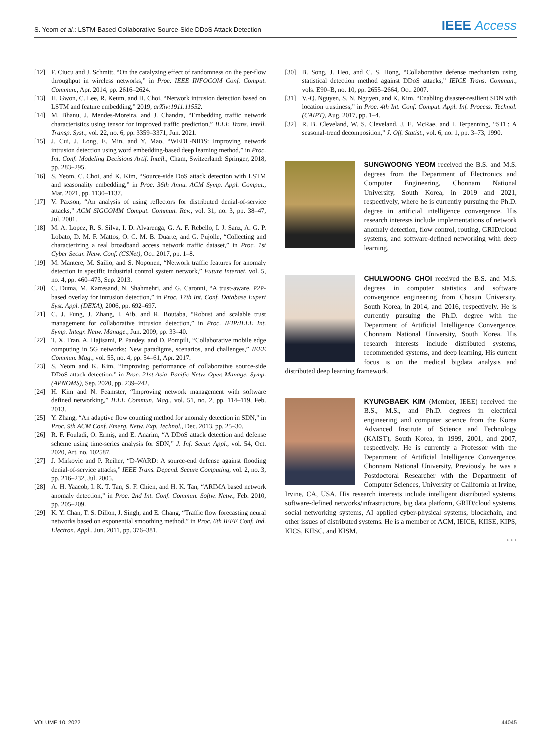S. Yeom et al.: LSTM-Based Collaborative Source-Side DDoS Attack Detection IEEE Access
[12] F. Ciucu and J. Schmitt, “On the catalyzing effect of randomness on the per-flow throughput in wireless networks,” in Proc. IEEE INFOCOM Conf. Comput. Commun., Apr. 2014, pp. 2616–2624.
[13] H. Gwon, C. Lee, R. Keum, and H. Choi, “Network intrusion detection based on LSTM and feature embedding,” 2019, arXiv:1911.11552.
[14] M. Bhanu, J. Mendes-Moreira, and J. Chandra, “Embedding traffic network characteristics using tensor for improved traffic prediction,” IEEE Trans. Intell. Transp. Syst., vol. 22, no. 6, pp. 3359–3371, Jun. 2021.
[15] J. Cui, J. Long, E. Min, and Y. Mao, “WEDL-NIDS: Improving network intrusion detection using word embedding-based deep learning method,” in Proc. Int. Conf. Modeling Decisions Artif. Intell., Cham, Switzerland: Springer, 2018, pp. 283–295.
[16] S. Yeom, C. Choi, and K. Kim, “Source-side DoS attack detection with LSTM and seasonality embedding,” in Proc. 36th Annu. ACM Symp. Appl. Comput., Mar. 2021, pp. 1130–1137.
[17] V. Paxson, “An analysis of using reflectors for distributed denial-of-service attacks,” ACM SIGCOMM Comput. Commun. Rev., vol. 31, no. 3, pp. 38–47, Jul. 2001.
[18] M. A. Lopez, R. S. Silva, I. D. Alvarenga, G. A. F. Rebello, I. J. Sanz, A. G. P. Lobato, D. M. F. Mattos, O. C. M. B. Duarte, and G. Pujolle, “Collecting and characterizing a real broadband access network traffic dataset,” in Proc. 1st Cyber Secur. Netw. Conf. (CSNet), Oct. 2017, pp. 1–8.
[19] M. Mantere, M. Sailio, and S. Noponen, “Network traffic features for anomaly detection in specific industrial control system network,” Future Internet, vol. 5, no. 4, pp. 460–473, Sep. 2013.
[20] C. Duma, M. Karresand, N. Shahmehri, and G. Caronni, “A trust-aware, P2P-based overlay for intrusion detection,” in Proc. 17th Int. Conf. Database Expert Syst. Appl. (DEXA), 2006, pp. 692–697.
[21] C. J. Fung, J. Zhang, I. Aib, and R. Boutaba, “Robust and scalable trust management for collaborative intrusion detection,” in Proc. IFIP/IEEE Int. Symp. Integr. Netw. Manage., Jun. 2009, pp. 33–40.
[22] T. X. Tran, A. Hajisami, P. Pandey, and D. Pompili, “Collaborative mobile edge computing in 5G networks: New paradigms, scenarios, and challenges,” IEEE Commun. Mag., vol. 55, no. 4, pp. 54–61, Apr. 2017.
[23] S. Yeom and K. Kim, “Improving performance of collaborative source-side DDoS attack detection,” in Proc. 21st Asia–Pacific Netw. Oper. Manage. Symp. (APNOMS), Sep. 2020, pp. 239–242.
[24] H. Kim and N. Feamster, “Improving network management with software defined networking,” IEEE Commun. Mag., vol. 51, no. 2, pp. 114–119, Feb. 2013.
[25] Y. Zhang, “An adaptive flow counting method for anomaly detection in SDN,” in Proc. 9th ACM Conf. Emerg. Netw. Exp. Technol., Dec. 2013, pp. 25–30.
[26] R. F. Fouladi, O. Ermiş, and E. Anarim, “A DDoS attack detection and defense scheme using time-series analysis for SDN,” J. Inf. Secur. Appl., vol. 54, Oct. 2020, Art. no. 102587.
[27] J. Mirkovic and P. Reiher, “D-WARD: A source-end defense against flooding denial-of-service attacks,” IEEE Trans. Depend. Secure Computing, vol. 2, no. 3, pp. 216–232, Jul. 2005.
[28] A. H. Yaacob, I. K. T. Tan, S. F. Chien, and H. K. Tan, “ARIMA based network anomaly detection,” in Proc. 2nd Int. Conf. Commun. Softw. Netw., Feb. 2010, pp. 205–209.
[29] K. Y. Chan, T. S. Dillon, J. Singh, and E. Chang, “Traffic flow forecasting neural networks based on exponential smoothing method,” in Proc. 6th IEEE Conf. Ind. Electron. Appl., Jun. 2011, pp. 376–381.
[30] B. Song, J. Heo, and C. S. Hong, “Collaborative defense mechanism using statistical detection method against DDoS attacks,” IEICE Trans. Commun., vols. E90–B, no. 10, pp. 2655–2664, Oct. 2007.
[31] V.-Q. Nguyen, S. N. Nguyen, and K. Kim, “Enabling disaster-resilient SDN with location trustiness,” in Proc. 4th Int. Conf. Comput. Appl. Inf. Process. Technol. (CAIPT), Aug. 2017, pp. 1–4.
[32] R. B. Cleveland, W. S. Cleveland, J. E. McRae, and I. Terpenning, “STL: A seasonal-trend decomposition,” J. Off. Statist., vol. 6, no. 1, pp. 3–73, 1990.
SUNGWOONG YEOM received the B.S. and M.S. degrees from the Department of Electronics and Computer Engineering, Chonnam National University, South Korea, in 2019 and 2021, respectively, where he is currently pursuing the Ph.D. degree in artificial intelligence convergence. His research interests include implementations of network anomaly detection, flow control, routing, GRID/cloud systems, and software-defined networking with deep learning.
CHULWOONG CHOI received the B.S. and M.S. degrees in computer statistics and software convergence engineering from Chosun University, South Korea, in 2014, and 2016, respectively. He is currently pursuing the Ph.D. degree with the Department of Artificial Intelligence Convergence, Chonnam National University, South Korea. His research interests include distributed systems, recommended systems, and deep learning. His current focus is on the medical bigdata analysis and distributed deep learning framework.
KYUNGBAEK KIM (Member, IEEE) received the B.S., M.S., and Ph.D. degrees in electrical engineering and computer science from the Korea Advanced Institute of Science and Technology (KAIST), South Korea, in 1999, 2001, and 2007, respectively. He is currently a Professor with the Department of Artificial Intelligence Convergence, Chonnam National University. Previously, he was a Postdoctoral Researcher with the Department of Computer Sciences, University of California at Irvine, Irvine, CA, USA. His research interests include intelligent distributed systems, software-defined networks/infrastructure, big data platform, GRID/cloud systems, social networking systems, AI applied cyber-physical systems, blockchain, and other issues of distributed systems. He is a member of ACM, IEICE, KIISE, KIPS, KICS, KIISC, and KISM.
• • •
VOLUME 10, 2022 44045